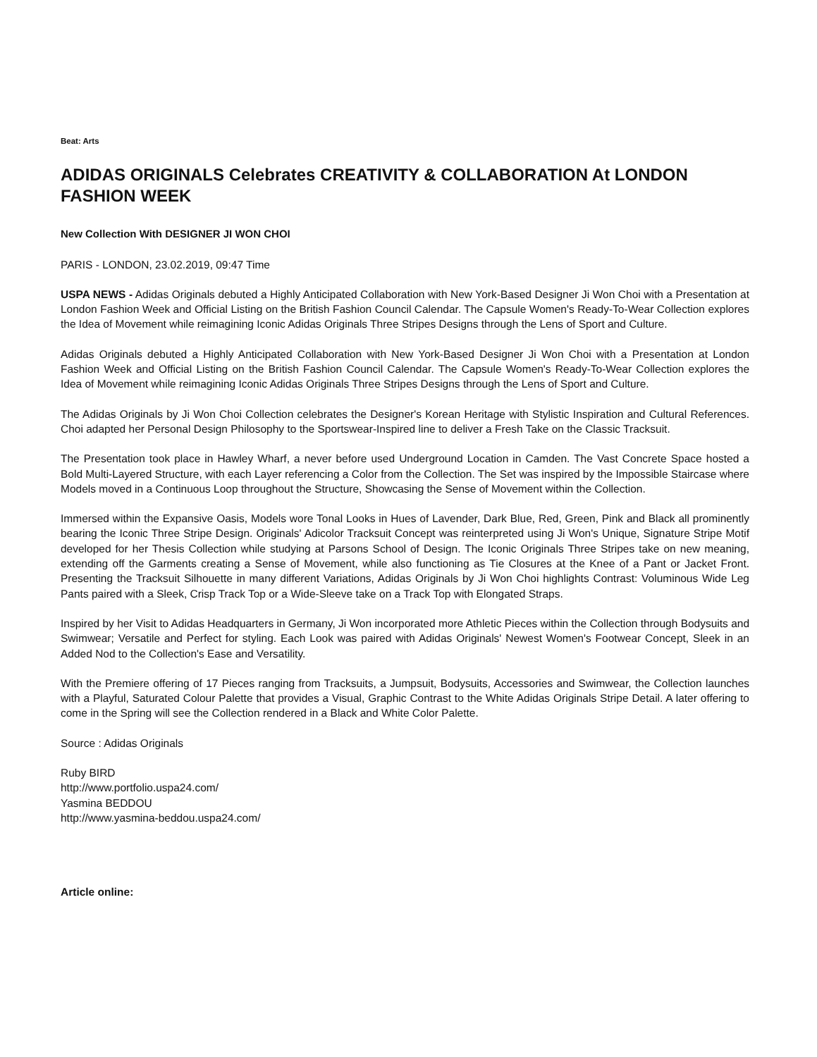Beat: Arts
ADIDAS ORIGINALS Celebrates CREATIVITY & COLLABORATION At LONDON FASHION WEEK
New Collection With DESIGNER JI WON CHOI
PARIS - LONDON, 23.02.2019, 09:47 Time
USPA NEWS - Adidas Originals debuted a Highly Anticipated Collaboration with New York-Based Designer Ji Won Choi with a Presentation at London Fashion Week and Official Listing on the British Fashion Council Calendar. The Capsule Women's Ready-To-Wear Collection explores the Idea of Movement while reimagining Iconic Adidas Originals Three Stripes Designs through the Lens of Sport and Culture.
Adidas Originals debuted a Highly Anticipated Collaboration with New York-Based Designer Ji Won Choi with a Presentation at London Fashion Week and Official Listing on the British Fashion Council Calendar. The Capsule Women's Ready-To-Wear Collection explores the Idea of Movement while reimagining Iconic Adidas Originals Three Stripes Designs through the Lens of Sport and Culture.
The Adidas Originals by Ji Won Choi Collection celebrates the Designer's Korean Heritage with Stylistic Inspiration and Cultural References. Choi adapted her Personal Design Philosophy to the Sportswear-Inspired line to deliver a Fresh Take on the Classic Tracksuit.
The Presentation took place in Hawley Wharf, a never before used Underground Location in Camden. The Vast Concrete Space hosted a Bold Multi-Layered Structure, with each Layer referencing a Color from the Collection. The Set was inspired by the Impossible Staircase where Models moved in a Continuous Loop throughout the Structure, Showcasing the Sense of Movement within the Collection.
Immersed within the Expansive Oasis, Models wore Tonal Looks in Hues of Lavender, Dark Blue, Red, Green, Pink and Black all prominently bearing the Iconic Three Stripe Design. Originals' Adicolor Tracksuit Concept was reinterpreted using Ji Won's Unique, Signature Stripe Motif developed for her Thesis Collection while studying at Parsons School of Design. The Iconic Originals Three Stripes take on new meaning, extending off the Garments creating a Sense of Movement, while also functioning as Tie Closures at the Knee of a Pant or Jacket Front. Presenting the Tracksuit Silhouette in many different Variations, Adidas Originals by Ji Won Choi highlights Contrast: Voluminous Wide Leg Pants paired with a Sleek, Crisp Track Top or a Wide-Sleeve take on a Track Top with Elongated Straps.
Inspired by her Visit to Adidas Headquarters in Germany, Ji Won incorporated more Athletic Pieces within the Collection through Bodysuits and Swimwear; Versatile and Perfect for styling. Each Look was paired with Adidas Originals' Newest Women's Footwear Concept, Sleek in an Added Nod to the Collection's Ease and Versatility.
With the Premiere offering of 17 Pieces ranging from Tracksuits, a Jumpsuit, Bodysuits, Accessories and Swimwear, the Collection launches with a Playful, Saturated Colour Palette that provides a Visual, Graphic Contrast to the White Adidas Originals Stripe Detail. A later offering to come in the Spring will see the Collection rendered in a Black and White Color Palette.
Source : Adidas Originals
Ruby BIRD
http://www.portfolio.uspa24.com/
Yasmina BEDDOU
http://www.yasmina-beddou.uspa24.com/
Article online: